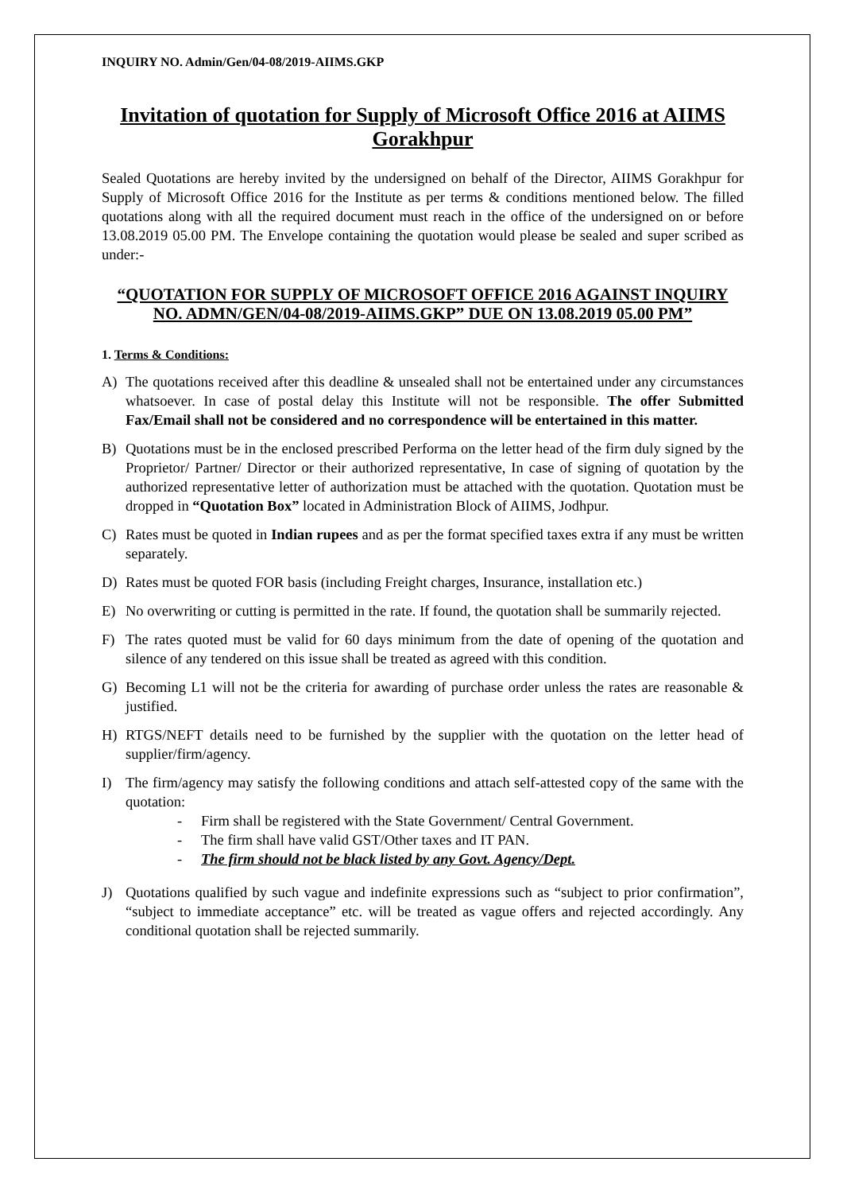INQUIRY NO. Admin/Gen/04-08/2019-AIIMS.GKP
Invitation of quotation for Supply of Microsoft Office 2016 at AIIMS Gorakhpur
Sealed Quotations are hereby invited by the undersigned on behalf of the Director, AIIMS Gorakhpur for Supply of Microsoft Office 2016 for the Institute as per terms & conditions mentioned below. The filled quotations along with all the required document must reach in the office of the undersigned on or before 13.08.2019 05.00 PM. The Envelope containing the quotation would please be sealed and super scribed as under:-
“QUOTATION FOR SUPPLY OF MICROSOFT OFFICE 2016 AGAINST INQUIRY NO. ADMN/GEN/04-08/2019-AIIMS.GKP” DUE ON 13.08.2019 05.00 PM”
1. Terms & Conditions:
A) The quotations received after this deadline & unsealed shall not be entertained under any circumstances whatsoever. In case of postal delay this Institute will not be responsible. The offer Submitted Fax/Email shall not be considered and no correspondence will be entertained in this matter.
B) Quotations must be in the enclosed prescribed Performa on the letter head of the firm duly signed by the Proprietor/ Partner/ Director or their authorized representative, In case of signing of quotation by the authorized representative letter of authorization must be attached with the quotation. Quotation must be dropped in “Quotation Box” located in Administration Block of AIIMS, Jodhpur.
C) Rates must be quoted in Indian rupees and as per the format specified taxes extra if any must be written separately.
D) Rates must be quoted FOR basis (including Freight charges, Insurance, installation etc.)
E) No overwriting or cutting is permitted in the rate. If found, the quotation shall be summarily rejected.
F) The rates quoted must be valid for 60 days minimum from the date of opening of the quotation and silence of any tendered on this issue shall be treated as agreed with this condition.
G) Becoming L1 will not be the criteria for awarding of purchase order unless the rates are reasonable & justified.
H) RTGS/NEFT details need to be furnished by the supplier with the quotation on the letter head of supplier/firm/agency.
I) The firm/agency may satisfy the following conditions and attach self-attested copy of the same with the quotation:
- Firm shall be registered with the State Government/ Central Government.
- The firm shall have valid GST/Other taxes and IT PAN.
- The firm should not be black listed by any Govt. Agency/Dept.
J) Quotations qualified by such vague and indefinite expressions such as “subject to prior confirmation”, “subject to immediate acceptance” etc. will be treated as vague offers and rejected accordingly. Any conditional quotation shall be rejected summarily.